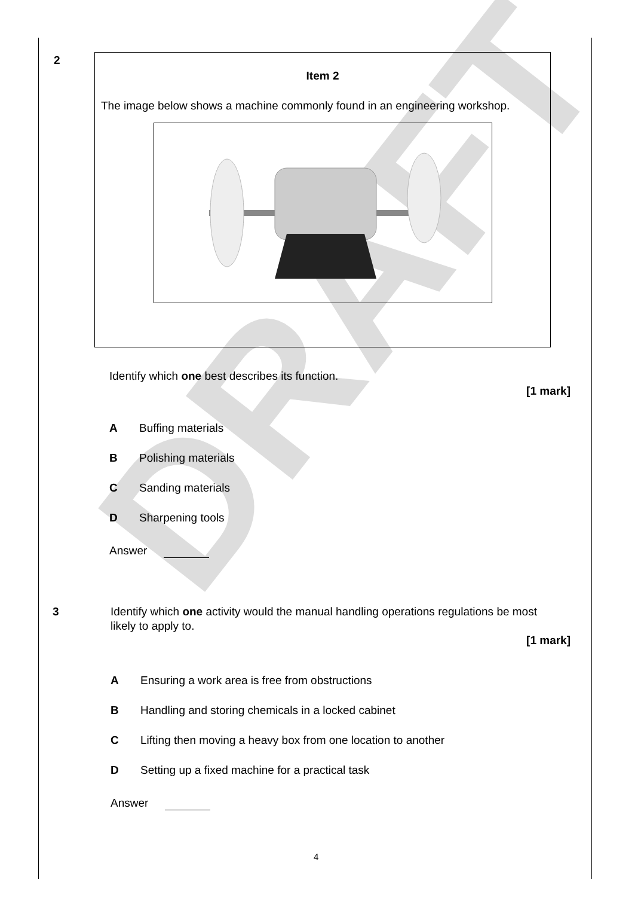DRAFT
2
Item 2
The image below shows a machine commonly found in an engineering workshop.
Identify which one best describes its function.
[1 mark]
A Buffing materials
B Polishing materials
C Sanding materials
D Sharpening tools
Answer
3
Identify which one activity would the manual handling operations regulations be most likely to apply to.
[1 mark]
A Ensuring a work area is free from obstructions
B Handling and storing chemicals in a locked cabinet
C Lifting then moving a heavy box from one location to another
D Setting up a fixed machine for a practical task
Answer
4